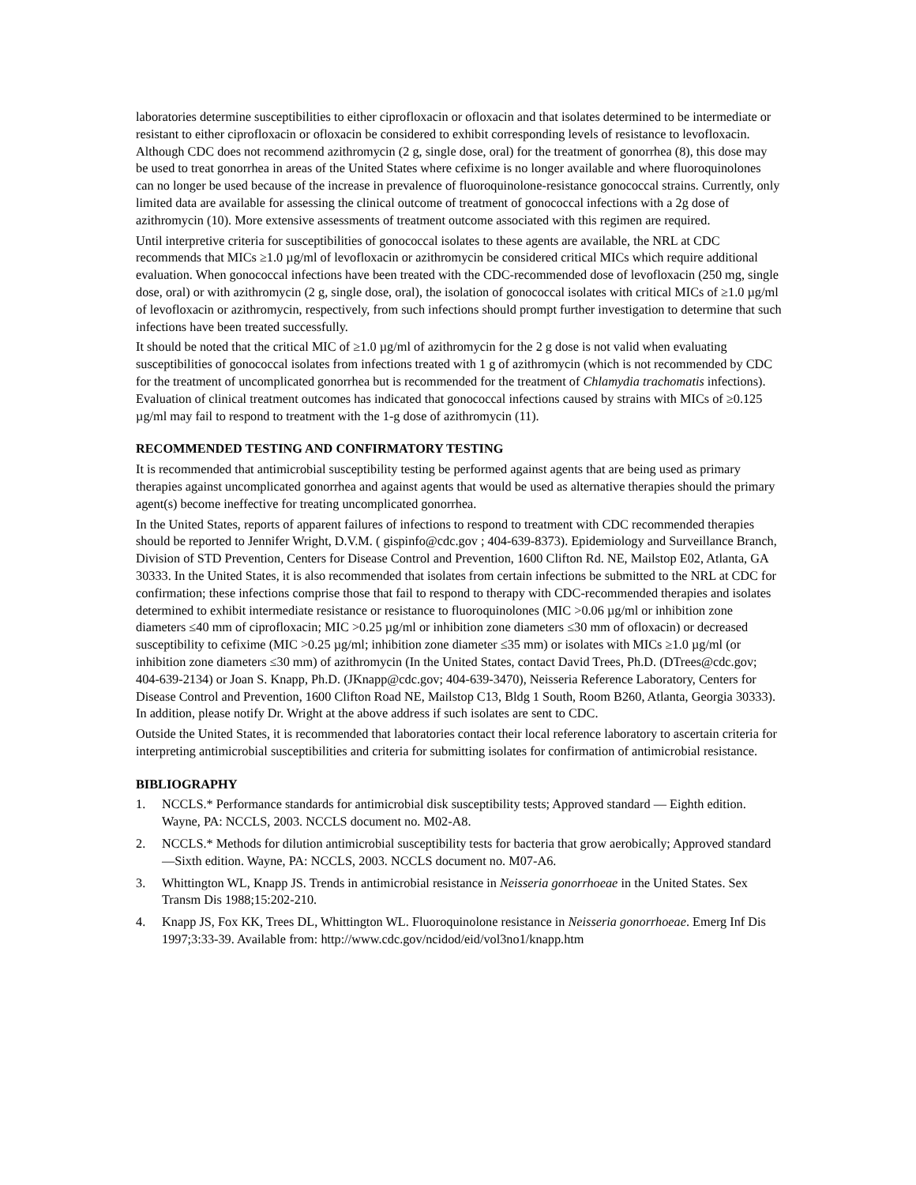laboratories determine susceptibilities to either ciprofloxacin or ofloxacin and that isolates determined to be intermediate or resistant to either ciprofloxacin or ofloxacin be considered to exhibit corresponding levels of resistance to levofloxacin. Although CDC does not recommend azithromycin (2 g, single dose, oral) for the treatment of gonorrhea (8), this dose may be used to treat gonorrhea in areas of the United States where cefixime is no longer available and where fluoroquinolones can no longer be used because of the increase in prevalence of fluoroquinolone-resistance gonococcal strains. Currently, only limited data are available for assessing the clinical outcome of treatment of gonococcal infections with a 2g dose of azithromycin (10). More extensive assessments of treatment outcome associated with this regimen are required.
Until interpretive criteria for susceptibilities of gonococcal isolates to these agents are available, the NRL at CDC recommends that MICs ≥1.0 µg/ml of levofloxacin or azithromycin be considered critical MICs which require additional evaluation. When gonococcal infections have been treated with the CDC-recommended dose of levofloxacin (250 mg, single dose, oral) or with azithromycin (2 g, single dose, oral), the isolation of gonococcal isolates with critical MICs of ≥1.0 µg/ml of levofloxacin or azithromycin, respectively, from such infections should prompt further investigation to determine that such infections have been treated successfully.
It should be noted that the critical MIC of ≥1.0 µg/ml of azithromycin for the 2 g dose is not valid when evaluating susceptibilities of gonococcal isolates from infections treated with 1 g of azithromycin (which is not recommended by CDC for the treatment of uncomplicated gonorrhea but is recommended for the treatment of Chlamydia trachomatis infections). Evaluation of clinical treatment outcomes has indicated that gonococcal infections caused by strains with MICs of ≥0.125 µg/ml may fail to respond to treatment with the 1-g dose of azithromycin (11).
RECOMMENDED TESTING AND CONFIRMATORY TESTING
It is recommended that antimicrobial susceptibility testing be performed against agents that are being used as primary therapies against uncomplicated gonorrhea and against agents that would be used as alternative therapies should the primary agent(s) become ineffective for treating uncomplicated gonorrhea.
In the United States, reports of apparent failures of infections to respond to treatment with CDC recommended therapies should be reported to Jennifer Wright, D.V.M. ( gispinfo@cdc.gov ; 404-639-8373). Epidemiology and Surveillance Branch, Division of STD Prevention, Centers for Disease Control and Prevention, 1600 Clifton Rd. NE, Mailstop E02, Atlanta, GA 30333. In the United States, it is also recommended that isolates from certain infections be submitted to the NRL at CDC for confirmation; these infections comprise those that fail to respond to therapy with CDC-recommended therapies and isolates determined to exhibit intermediate resistance or resistance to fluoroquinolones (MIC >0.06 µg/ml or inhibition zone diameters ≤40 mm of ciprofloxacin; MIC >0.25 µg/ml or inhibition zone diameters ≤30 mm of ofloxacin) or decreased susceptibility to cefixime (MIC >0.25 µg/ml; inhibition zone diameter ≤35 mm) or isolates with MICs ≥1.0 µg/ml (or inhibition zone diameters ≤30 mm) of azithromycin (In the United States, contact David Trees, Ph.D. (DTrees@cdc.gov; 404-639-2134) or Joan S. Knapp, Ph.D. (JKnapp@cdc.gov; 404-639-3470), Neisseria Reference Laboratory, Centers for Disease Control and Prevention, 1600 Clifton Road NE, Mailstop C13, Bldg 1 South, Room B260, Atlanta, Georgia 30333). In addition, please notify Dr. Wright at the above address if such isolates are sent to CDC.
Outside the United States, it is recommended that laboratories contact their local reference laboratory to ascertain criteria for interpreting antimicrobial susceptibilities and criteria for submitting isolates for confirmation of antimicrobial resistance.
BIBLIOGRAPHY
1. NCCLS.* Performance standards for antimicrobial disk susceptibility tests; Approved standard — Eighth edition. Wayne, PA: NCCLS, 2003. NCCLS document no. M02-A8.
2. NCCLS.* Methods for dilution antimicrobial susceptibility tests for bacteria that grow aerobically; Approved standard —Sixth edition. Wayne, PA: NCCLS, 2003. NCCLS document no. M07-A6.
3. Whittington WL, Knapp JS. Trends in antimicrobial resistance in Neisseria gonorrhoeae in the United States. Sex Transm Dis 1988;15:202-210.
4. Knapp JS, Fox KK, Trees DL, Whittington WL. Fluoroquinolone resistance in Neisseria gonorrhoeae. Emerg Inf Dis 1997;3:33-39. Available from: http://www.cdc.gov/ncidod/eid/vol3no1/knapp.htm